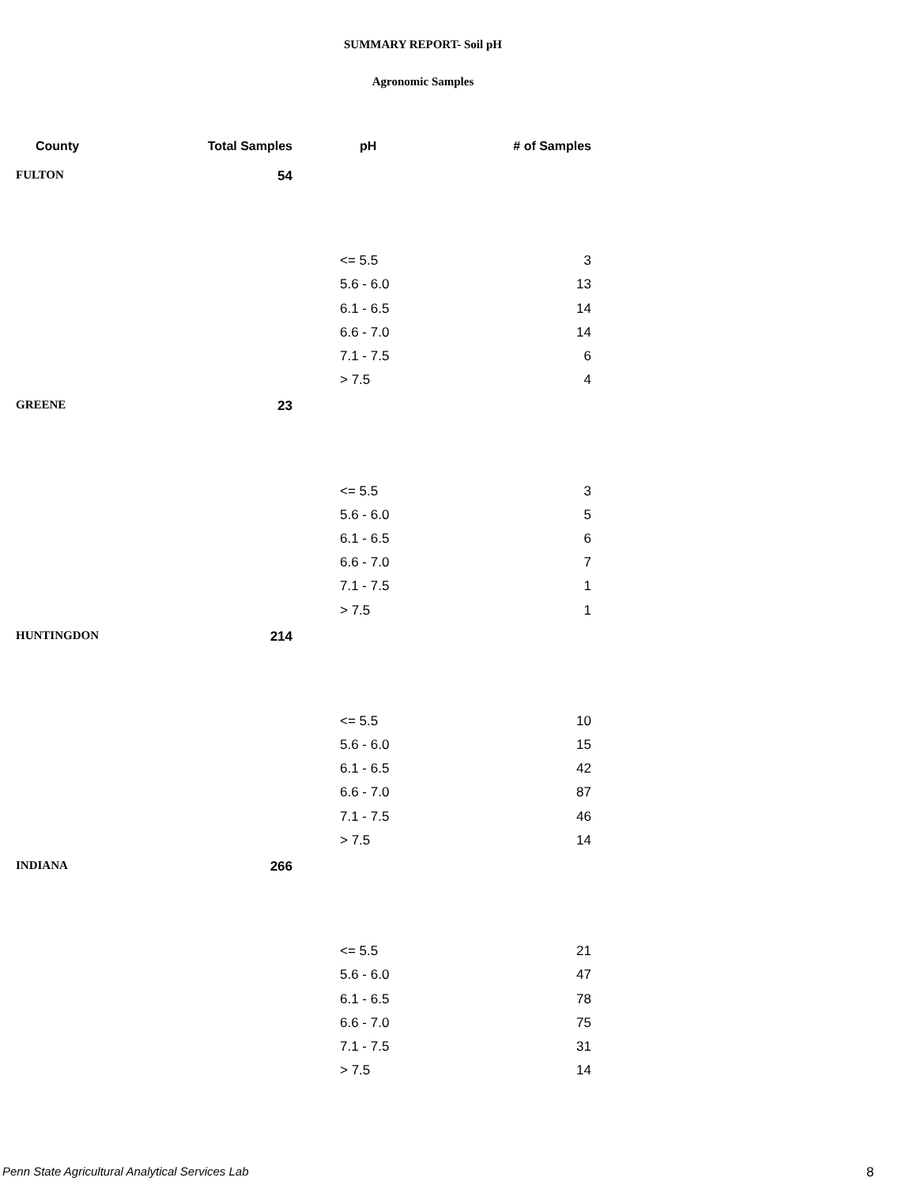SUMMARY REPORT- Soil pH
Agronomic Samples
| County | Total Samples | pH | # of Samples |
| --- | --- | --- | --- |
| FULTON | 54 | | |
| | | <= 5.5 | 3 |
| | | 5.6 - 6.0 | 13 |
| | | 6.1 - 6.5 | 14 |
| | | 6.6 - 7.0 | 14 |
| | | 7.1 - 7.5 | 6 |
| | | > 7.5 | 4 |
| GREENE | 23 | | |
| | | <= 5.5 | 3 |
| | | 5.6 - 6.0 | 5 |
| | | 6.1 - 6.5 | 6 |
| | | 6.6 - 7.0 | 7 |
| | | 7.1 - 7.5 | 1 |
| | | > 7.5 | 1 |
| HUNTINGDON | 214 | | |
| | | <= 5.5 | 10 |
| | | 5.6 - 6.0 | 15 |
| | | 6.1 - 6.5 | 42 |
| | | 6.6 - 7.0 | 87 |
| | | 7.1 - 7.5 | 46 |
| | | > 7.5 | 14 |
| INDIANA | 266 | | |
| | | <= 5.5 | 21 |
| | | 5.6 - 6.0 | 47 |
| | | 6.1 - 6.5 | 78 |
| | | 6.6 - 7.0 | 75 |
| | | 7.1 - 7.5 | 31 |
| | | > 7.5 | 14 |
Penn State Agricultural Analytical Services Lab
8